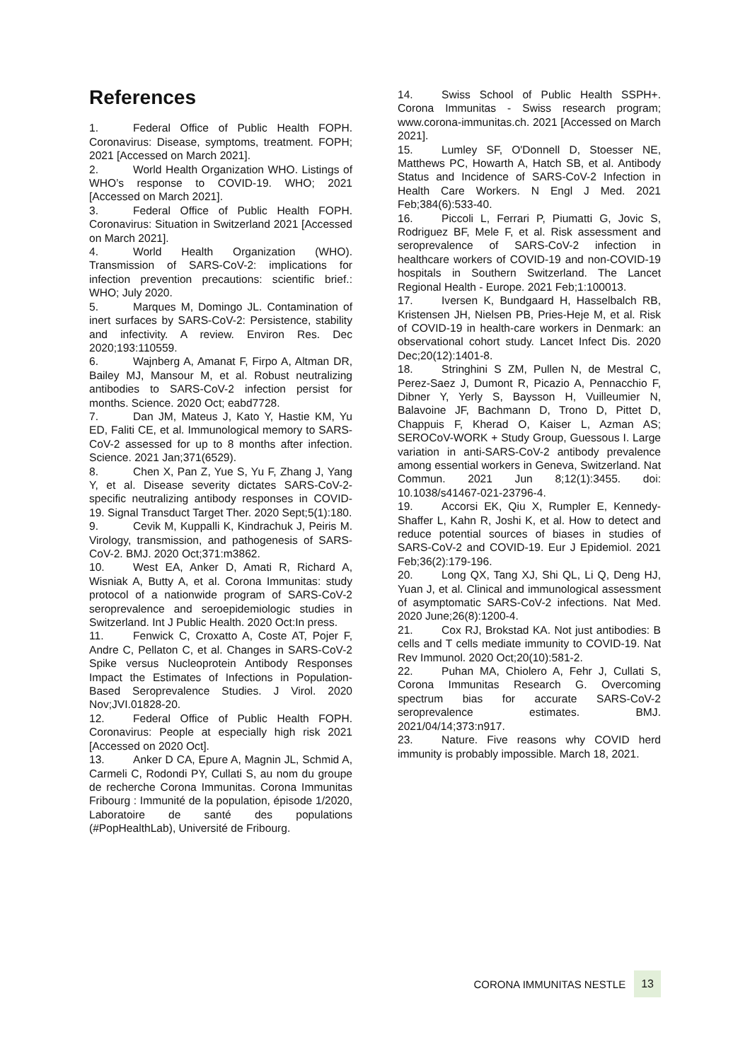References
1. Federal Office of Public Health FOPH. Coronavirus: Disease, symptoms, treatment. FOPH; 2021 [Accessed on March 2021].
2. World Health Organization WHO. Listings of WHO’s response to COVID-19. WHO; 2021 [Accessed on March 2021].
3. Federal Office of Public Health FOPH. Coronavirus: Situation in Switzerland 2021 [Accessed on March 2021].
4. World Health Organization (WHO). Transmission of SARS-CoV-2: implications for infection prevention precautions: scientific brief.: WHO; July 2020.
5. Marques M, Domingo JL. Contamination of inert surfaces by SARS-CoV-2: Persistence, stability and infectivity. A review. Environ Res. Dec 2020;193:110559.
6. Wajnberg A, Amanat F, Firpo A, Altman DR, Bailey MJ, Mansour M, et al. Robust neutralizing antibodies to SARS-CoV-2 infection persist for months. Science. 2020 Oct; eabd7728.
7. Dan JM, Mateus J, Kato Y, Hastie KM, Yu ED, Faliti CE, et al. Immunological memory to SARS-CoV-2 assessed for up to 8 months after infection. Science. 2021 Jan;371(6529).
8. Chen X, Pan Z, Yue S, Yu F, Zhang J, Yang Y, et al. Disease severity dictates SARS-CoV-2-specific neutralizing antibody responses in COVID-19. Signal Transduct Target Ther. 2020 Sept;5(1):180.
9. Cevik M, Kuppalli K, Kindrachuk J, Peiris M. Virology, transmission, and pathogenesis of SARS-CoV-2. BMJ. 2020 Oct;371:m3862.
10. West EA, Anker D, Amati R, Richard A, Wisniak A, Butty A, et al. Corona Immunitas: study protocol of a nationwide program of SARS-CoV-2 seroprevalence and seroepidemiologic studies in Switzerland. Int J Public Health. 2020 Oct:In press.
11. Fenwick C, Croxatto A, Coste AT, Pojer F, Andre C, Pellaton C, et al. Changes in SARS-CoV-2 Spike versus Nucleoprotein Antibody Responses Impact the Estimates of Infections in Population-Based Seroprevalence Studies. J Virol. 2020 Nov;JVI.01828-20.
12. Federal Office of Public Health FOPH. Coronavirus: People at especially high risk 2021 [Accessed on 2020 Oct].
13. Anker D CA, Epure A, Magnin JL, Schmid A, Carmeli C, Rodondi PY, Cullati S, au nom du groupe de recherche Corona Immunitas. Corona Immunitas Fribourg : Immunité de la population, épisode 1/2020, Laboratoire de santé des populations (#PopHealthLab), Université de Fribourg.
14. Swiss School of Public Health SSPH+. Corona Immunitas - Swiss research program; www.corona-immunitas.ch. 2021 [Accessed on March 2021].
15. Lumley SF, O'Donnell D, Stoesser NE, Matthews PC, Howarth A, Hatch SB, et al. Antibody Status and Incidence of SARS-CoV-2 Infection in Health Care Workers. N Engl J Med. 2021 Feb;384(6):533-40.
16. Piccoli L, Ferrari P, Piumatti G, Jovic S, Rodriguez BF, Mele F, et al. Risk assessment and seroprevalence of SARS-CoV-2 infection in healthcare workers of COVID-19 and non-COVID-19 hospitals in Southern Switzerland. The Lancet Regional Health - Europe. 2021 Feb;1:100013.
17. Iversen K, Bundgaard H, Hasselbalch RB, Kristensen JH, Nielsen PB, Pries-Heje M, et al. Risk of COVID-19 in health-care workers in Denmark: an observational cohort study. Lancet Infect Dis. 2020 Dec;20(12):1401-8.
18. Stringhini S ZM, Pullen N, de Mestral C, Perez-Saez J, Dumont R, Picazio A, Pennacchio F, Dibner Y, Yerly S, Baysson H, Vuilleumier N, Balavoine JF, Bachmann D, Trono D, Pittet D, Chappuis F, Kherad O, Kaiser L, Azman AS; SEROCoV-WORK + Study Group, Guessous I. Large variation in anti-SARS-CoV-2 antibody prevalence among essential workers in Geneva, Switzerland. Nat Commun. 2021 Jun 8;12(1):3455. doi: 10.1038/s41467-021-23796-4.
19. Accorsi EK, Qiu X, Rumpler E, Kennedy-Shaffer L, Kahn R, Joshi K, et al. How to detect and reduce potential sources of biases in studies of SARS-CoV-2 and COVID-19. Eur J Epidemiol. 2021 Feb;36(2):179-196.
20. Long QX, Tang XJ, Shi QL, Li Q, Deng HJ, Yuan J, et al. Clinical and immunological assessment of asymptomatic SARS-CoV-2 infections. Nat Med. 2020 June;26(8):1200-4.
21. Cox RJ, Brokstad KA. Not just antibodies: B cells and T cells mediate immunity to COVID-19. Nat Rev Immunol. 2020 Oct;20(10):581-2.
22. Puhan MA, Chiolero A, Fehr J, Cullati S, Corona Immunitas Research G. Overcoming spectrum bias for accurate SARS-CoV-2 seroprevalence estimates. BMJ. 2021/04/14;373:n917.
23. Nature. Five reasons why COVID herd immunity is probably impossible. March 18, 2021.
CORONA IMMUNITAS NESTLE 13